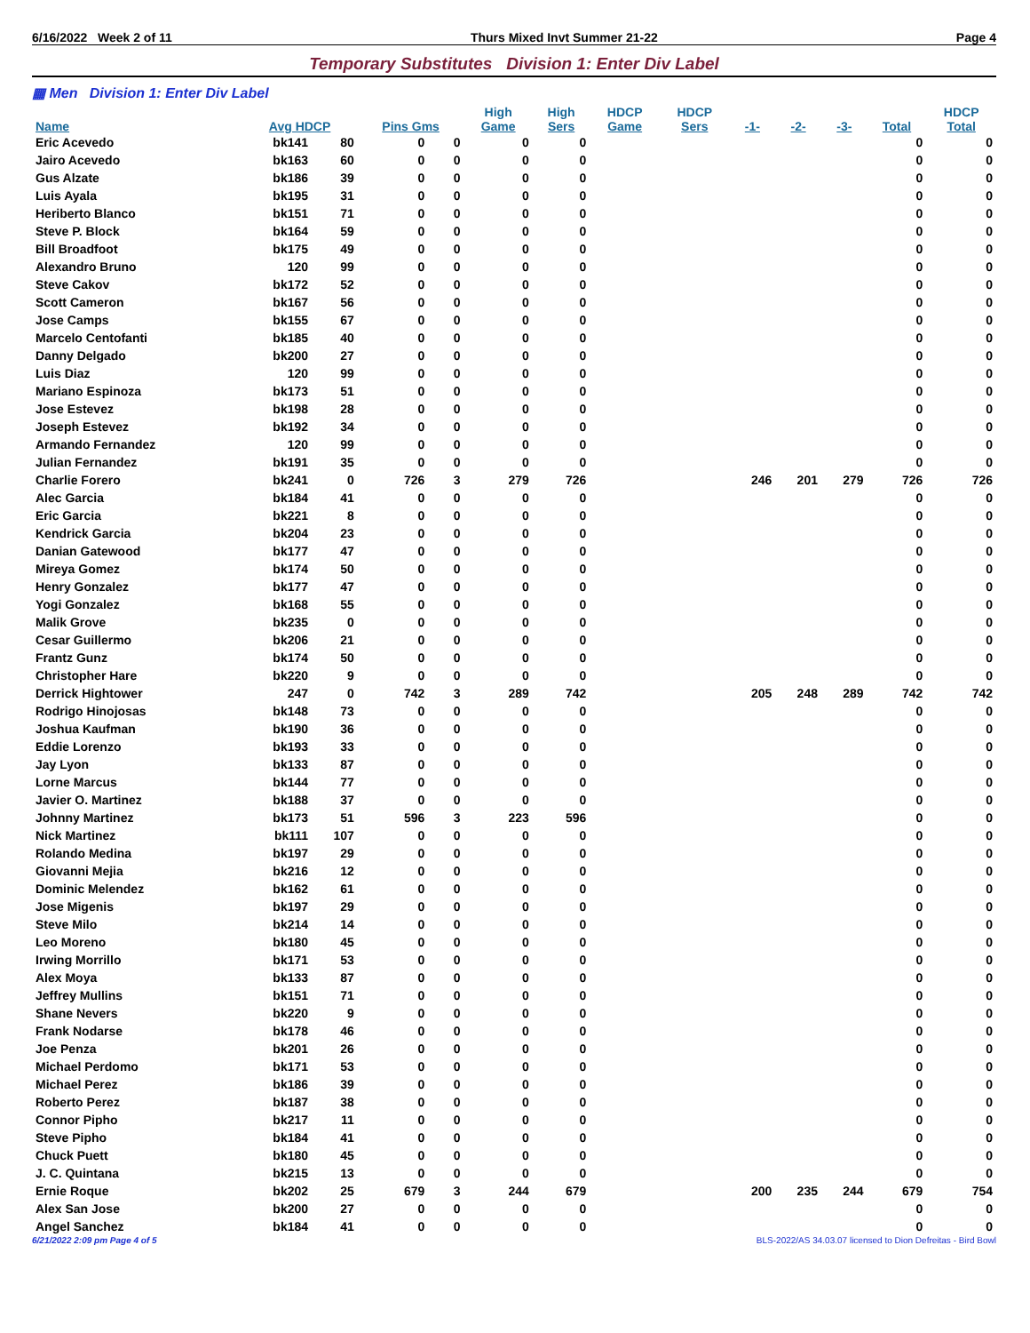6/16/2022 Week 2 of 11 Thurs Mixed Invt Summer 21-22 Page 4
Temporary Substitutes Division 1: Enter Div Label
▦ Men Division 1: Enter Div Label
| | | | | | High | High | HDCP | HDCP | | | | | HDCP |
| --- | --- | --- | --- | --- | --- | --- | --- | --- | --- | --- | --- | --- | --- |
| Name | Avg HDCP | | Pins Gms | | Game | Sers | Game | Sers | -1- | -2- | -3- | Total | Total |
| Eric Acevedo | bk141 | 80 | 0 | 0 | 0 | 0 | | | | | | 0 | 0 |
| Jairo Acevedo | bk163 | 60 | 0 | 0 | 0 | 0 | | | | | | 0 | 0 |
| Gus Alzate | bk186 | 39 | 0 | 0 | 0 | 0 | | | | | | 0 | 0 |
| Luis Ayala | bk195 | 31 | 0 | 0 | 0 | 0 | | | | | | 0 | 0 |
| Heriberto Blanco | bk151 | 71 | 0 | 0 | 0 | 0 | | | | | | 0 | 0 |
| Steve P. Block | bk164 | 59 | 0 | 0 | 0 | 0 | | | | | | 0 | 0 |
| Bill Broadfoot | bk175 | 49 | 0 | 0 | 0 | 0 | | | | | | 0 | 0 |
| Alexandro Bruno | 120 | 99 | 0 | 0 | 0 | 0 | | | | | | 0 | 0 |
| Steve Cakov | bk172 | 52 | 0 | 0 | 0 | 0 | | | | | | 0 | 0 |
| Scott Cameron | bk167 | 56 | 0 | 0 | 0 | 0 | | | | | | 0 | 0 |
| Jose Camps | bk155 | 67 | 0 | 0 | 0 | 0 | | | | | | 0 | 0 |
| Marcelo Centofanti | bk185 | 40 | 0 | 0 | 0 | 0 | | | | | | 0 | 0 |
| Danny Delgado | bk200 | 27 | 0 | 0 | 0 | 0 | | | | | | 0 | 0 |
| Luis Diaz | 120 | 99 | 0 | 0 | 0 | 0 | | | | | | 0 | 0 |
| Mariano Espinoza | bk173 | 51 | 0 | 0 | 0 | 0 | | | | | | 0 | 0 |
| Jose Estevez | bk198 | 28 | 0 | 0 | 0 | 0 | | | | | | 0 | 0 |
| Joseph Estevez | bk192 | 34 | 0 | 0 | 0 | 0 | | | | | | 0 | 0 |
| Armando Fernandez | 120 | 99 | 0 | 0 | 0 | 0 | | | | | | 0 | 0 |
| Julian Fernandez | bk191 | 35 | 0 | 0 | 0 | 0 | | | | | | 0 | 0 |
| Charlie Forero | bk241 | 0 | 726 | 3 | 279 | 726 | | | 246 | 201 | 279 | 726 | 726 |
| Alec Garcia | bk184 | 41 | 0 | 0 | 0 | 0 | | | | | | 0 | 0 |
| Eric Garcia | bk221 | 8 | 0 | 0 | 0 | 0 | | | | | | 0 | 0 |
| Kendrick Garcia | bk204 | 23 | 0 | 0 | 0 | 0 | | | | | | 0 | 0 |
| Danian Gatewood | bk177 | 47 | 0 | 0 | 0 | 0 | | | | | | 0 | 0 |
| Mireya Gomez | bk174 | 50 | 0 | 0 | 0 | 0 | | | | | | 0 | 0 |
| Henry Gonzalez | bk177 | 47 | 0 | 0 | 0 | 0 | | | | | | 0 | 0 |
| Yogi Gonzalez | bk168 | 55 | 0 | 0 | 0 | 0 | | | | | | 0 | 0 |
| Malik Grove | bk235 | 0 | 0 | 0 | 0 | 0 | | | | | | 0 | 0 |
| Cesar Guillermo | bk206 | 21 | 0 | 0 | 0 | 0 | | | | | | 0 | 0 |
| Frantz Gunz | bk174 | 50 | 0 | 0 | 0 | 0 | | | | | | 0 | 0 |
| Christopher Hare | bk220 | 9 | 0 | 0 | 0 | 0 | | | | | | 0 | 0 |
| Derrick Hightower | 247 | 0 | 742 | 3 | 289 | 742 | | | 205 | 248 | 289 | 742 | 742 |
| Rodrigo Hinojosas | bk148 | 73 | 0 | 0 | 0 | 0 | | | | | | 0 | 0 |
| Joshua Kaufman | bk190 | 36 | 0 | 0 | 0 | 0 | | | | | | 0 | 0 |
| Eddie Lorenzo | bk193 | 33 | 0 | 0 | 0 | 0 | | | | | | 0 | 0 |
| Jay Lyon | bk133 | 87 | 0 | 0 | 0 | 0 | | | | | | 0 | 0 |
| Lorne Marcus | bk144 | 77 | 0 | 0 | 0 | 0 | | | | | | 0 | 0 |
| Javier O. Martinez | bk188 | 37 | 0 | 0 | 0 | 0 | | | | | | 0 | 0 |
| Johnny Martinez | bk173 | 51 | 596 | 3 | 223 | 596 | | | | | | 0 | 0 |
| Nick Martinez | bk111 | 107 | 0 | 0 | 0 | 0 | | | | | | 0 | 0 |
| Rolando Medina | bk197 | 29 | 0 | 0 | 0 | 0 | | | | | | 0 | 0 |
| Giovanni Mejia | bk216 | 12 | 0 | 0 | 0 | 0 | | | | | | 0 | 0 |
| Dominic Melendez | bk162 | 61 | 0 | 0 | 0 | 0 | | | | | | 0 | 0 |
| Jose Migenis | bk197 | 29 | 0 | 0 | 0 | 0 | | | | | | 0 | 0 |
| Steve Milo | bk214 | 14 | 0 | 0 | 0 | 0 | | | | | | 0 | 0 |
| Leo Moreno | bk180 | 45 | 0 | 0 | 0 | 0 | | | | | | 0 | 0 |
| Irwing Morrillo | bk171 | 53 | 0 | 0 | 0 | 0 | | | | | | 0 | 0 |
| Alex Moya | bk133 | 87 | 0 | 0 | 0 | 0 | | | | | | 0 | 0 |
| Jeffrey Mullins | bk151 | 71 | 0 | 0 | 0 | 0 | | | | | | 0 | 0 |
| Shane Nevers | bk220 | 9 | 0 | 0 | 0 | 0 | | | | | | 0 | 0 |
| Frank Nodarse | bk178 | 46 | 0 | 0 | 0 | 0 | | | | | | 0 | 0 |
| Joe Penza | bk201 | 26 | 0 | 0 | 0 | 0 | | | | | | 0 | 0 |
| Michael Perdomo | bk171 | 53 | 0 | 0 | 0 | 0 | | | | | | 0 | 0 |
| Michael Perez | bk186 | 39 | 0 | 0 | 0 | 0 | | | | | | 0 | 0 |
| Roberto Perez | bk187 | 38 | 0 | 0 | 0 | 0 | | | | | | 0 | 0 |
| Connor Pipho | bk217 | 11 | 0 | 0 | 0 | 0 | | | | | | 0 | 0 |
| Steve Pipho | bk184 | 41 | 0 | 0 | 0 | 0 | | | | | | 0 | 0 |
| Chuck Puett | bk180 | 45 | 0 | 0 | 0 | 0 | | | | | | 0 | 0 |
| J. C. Quintana | bk215 | 13 | 0 | 0 | 0 | 0 | | | | | | 0 | 0 |
| Ernie Roque | bk202 | 25 | 679 | 3 | 244 | 679 | | | 200 | 235 | 244 | 679 | 754 |
| Alex San Jose | bk200 | 27 | 0 | 0 | 0 | 0 | | | | | | 0 | 0 |
| Angel Sanchez | bk184 | 41 | 0 | 0 | 0 | 0 | | | | | | 0 | 0 |
6/21/2022 2:09 pm Page 4 of 5 BLS-2022/AS 34.03.07 licensed to Dion Defreitas - Bird Bowl